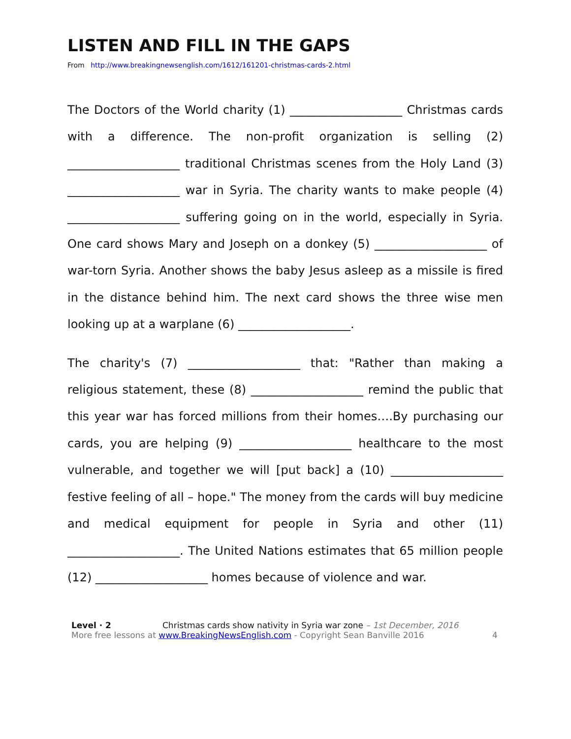LISTEN AND FILL IN THE GAPS
From http://www.breakingnewsenglish.com/1612/161201-christmas-cards-2.html
The Doctors of the World charity (1) ___________________ Christmas cards with a difference. The non-profit organization is selling (2) ___________________ traditional Christmas scenes from the Holy Land (3) ___________________ war in Syria. The charity wants to make people (4) ___________________ suffering going on in the world, especially in Syria. One card shows Mary and Joseph on a donkey (5) ___________________ of war-torn Syria. Another shows the baby Jesus asleep as a missile is fired in the distance behind him. The next card shows the three wise men looking up at a warplane (6) ___________________.
The charity's (7) ___________________ that: "Rather than making a religious statement, these (8) ___________________ remind the public that this year war has forced millions from their homes….By purchasing our cards, you are helping (9) ___________________ healthcare to the most vulnerable, and together we will [put back] a (10) ___________________ festive feeling of all – hope." The money from the cards will buy medicine and medical equipment for people in Syria and other (11) ___________________. The United Nations estimates that 65 million people (12) ___________________ homes because of violence and war.
Level · 2 Christmas cards show nativity in Syria war zone – 1st December, 2016
More free lessons at www.BreakingNewsEnglish.com - Copyright Sean Banville 2016 4